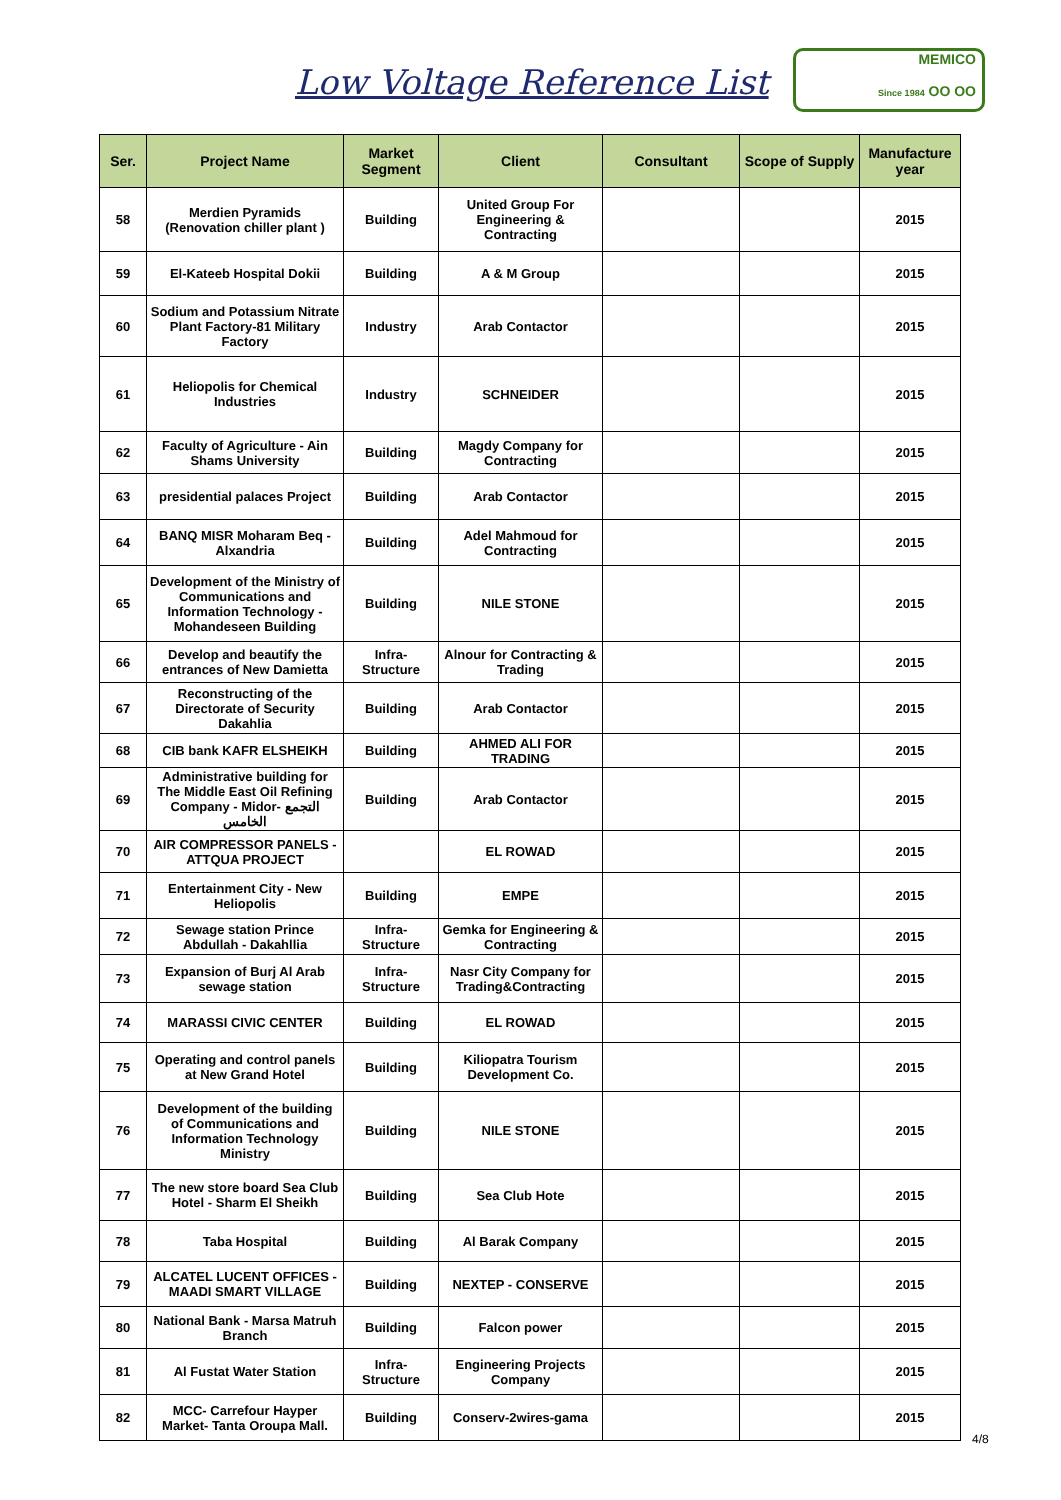Low Voltage Reference List
MEMICO
Since 1984 OO OO
| Ser. | Project Name | Market Segment | Client | Consultant | Scope of Supply | Manufacture year |
| --- | --- | --- | --- | --- | --- | --- |
| 58 | Merdien Pyramids (Renovation chiller plant ) | Building | United Group For Engineering & Contracting | | | 2015 |
| 59 | El-Kateeb Hospital Dokii | Building | A & M Group | | | 2015 |
| 60 | Sodium and Potassium Nitrate Plant Factory-81 Military Factory | Industry | Arab Contactor | | | 2015 |
| 61 | Heliopolis for Chemical Industries | Industry | SCHNEIDER | | | 2015 |
| 62 | Faculty of Agriculture - Ain Shams University | Building | Magdy Company for Contracting | | | 2015 |
| 63 | presidential palaces Project | Building | Arab Contactor | | | 2015 |
| 64 | BANQ MISR Moharam Beq - Alxandria | Building | Adel Mahmoud for Contracting | | | 2015 |
| 65 | Development of the Ministry of Communications and Information Technology - Mohandeseen Building | Building | NILE STONE | | | 2015 |
| 66 | Develop and beautify the entrances of New Damietta | Infra-Structure | Alnour for Contracting & Trading | | | 2015 |
| 67 | Reconstructing of the Directorate of Security Dakahlia | Building | Arab Contactor | | | 2015 |
| 68 | CIB bank KAFR ELSHEIKH | Building | AHMED ALI FOR TRADING | | | 2015 |
| 69 | Administrative building for The Middle East Oil Refining Company - Midor- التجمع الخامس | Building | Arab Contactor | | | 2015 |
| 70 | AIR COMPRESSOR PANELS - ATTQUA PROJECT | | EL ROWAD | | | 2015 |
| 71 | Entertainment City - New Heliopolis | Building | EMPE | | | 2015 |
| 72 | Sewage station Prince Abdullah - Dakahllia | Infra-Structure | Gemka for Engineering & Contracting | | | 2015 |
| 73 | Expansion of Burj Al Arab sewage station | Infra-Structure | Nasr City Company for Trading&Contracting | | | 2015 |
| 74 | MARASSI CIVIC CENTER | Building | EL ROWAD | | | 2015 |
| 75 | Operating and control panels at New Grand Hotel | Building | Kiliopatra Tourism Development Co. | | | 2015 |
| 76 | Development of the building of Communications and Information Technology Ministry | Building | NILE STONE | | | 2015 |
| 77 | The new store board Sea Club Hotel - Sharm El Sheikh | Building | Sea Club Hote | | | 2015 |
| 78 | Taba Hospital | Building | Al Barak Company | | | 2015 |
| 79 | ALCATEL LUCENT OFFICES - MAADI SMART VILLAGE | Building | NEXTEP - CONSERVE | | | 2015 |
| 80 | National Bank - Marsa Matruh Branch | Building | Falcon power | | | 2015 |
| 81 | Al Fustat Water Station | Infra-Structure | Engineering Projects Company | | | 2015 |
| 82 | MCC- Carrefour Hayper Market- Tanta Oroupa Mall. | Building | Conserv-2wires-gama | | | 2015 |
4/8